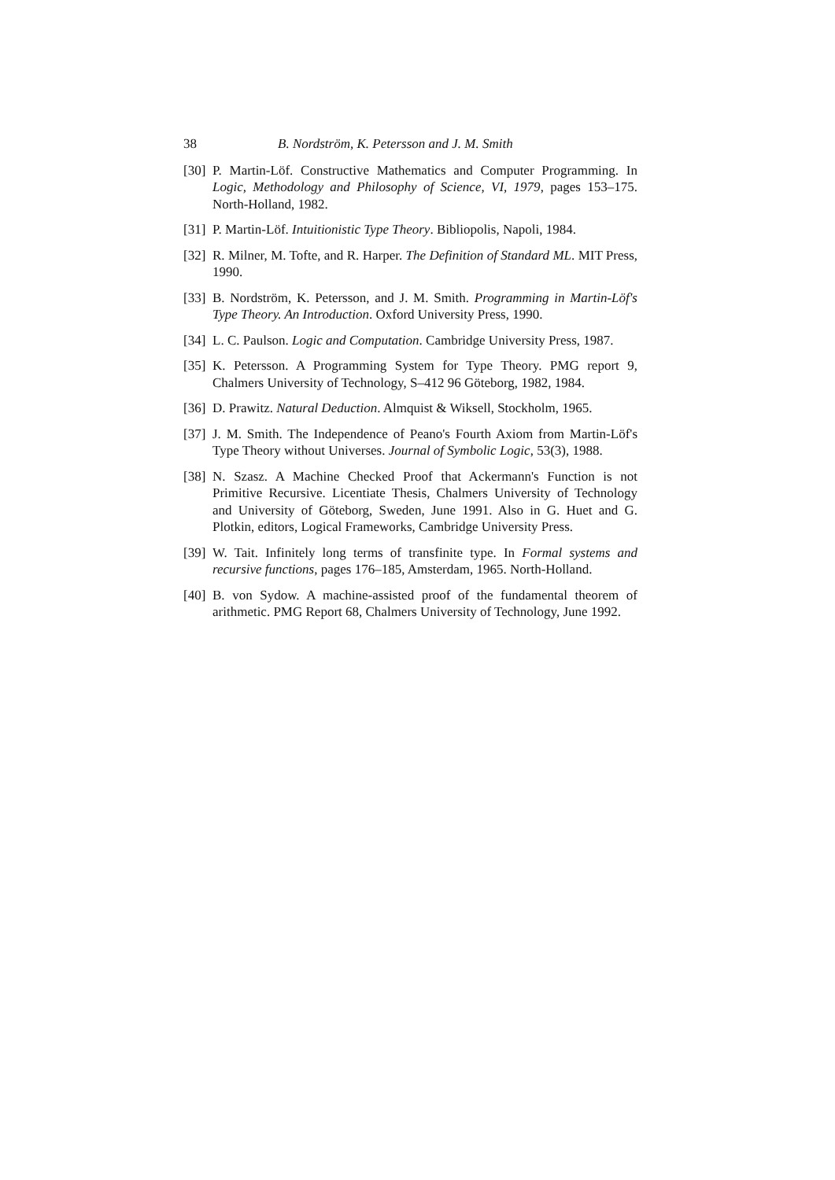38 B. Nordström, K. Petersson and J. M. Smith
[30] P. Martin-Löf. Constructive Mathematics and Computer Programming. In Logic, Methodology and Philosophy of Science, VI, 1979, pages 153–175. North-Holland, 1982.
[31] P. Martin-Löf. Intuitionistic Type Theory. Bibliopolis, Napoli, 1984.
[32] R. Milner, M. Tofte, and R. Harper. The Definition of Standard ML. MIT Press, 1990.
[33] B. Nordström, K. Petersson, and J. M. Smith. Programming in Martin-Löf's Type Theory. An Introduction. Oxford University Press, 1990.
[34] L. C. Paulson. Logic and Computation. Cambridge University Press, 1987.
[35] K. Petersson. A Programming System for Type Theory. PMG report 9, Chalmers University of Technology, S–412 96 Göteborg, 1982, 1984.
[36] D. Prawitz. Natural Deduction. Almquist & Wiksell, Stockholm, 1965.
[37] J. M. Smith. The Independence of Peano's Fourth Axiom from Martin-Löf's Type Theory without Universes. Journal of Symbolic Logic, 53(3), 1988.
[38] N. Szasz. A Machine Checked Proof that Ackermann's Function is not Primitive Recursive. Licentiate Thesis, Chalmers University of Technology and University of Göteborg, Sweden, June 1991. Also in G. Huet and G. Plotkin, editors, Logical Frameworks, Cambridge University Press.
[39] W. Tait. Infinitely long terms of transfinite type. In Formal systems and recursive functions, pages 176–185, Amsterdam, 1965. North-Holland.
[40] B. von Sydow. A machine-assisted proof of the fundamental theorem of arithmetic. PMG Report 68, Chalmers University of Technology, June 1992.